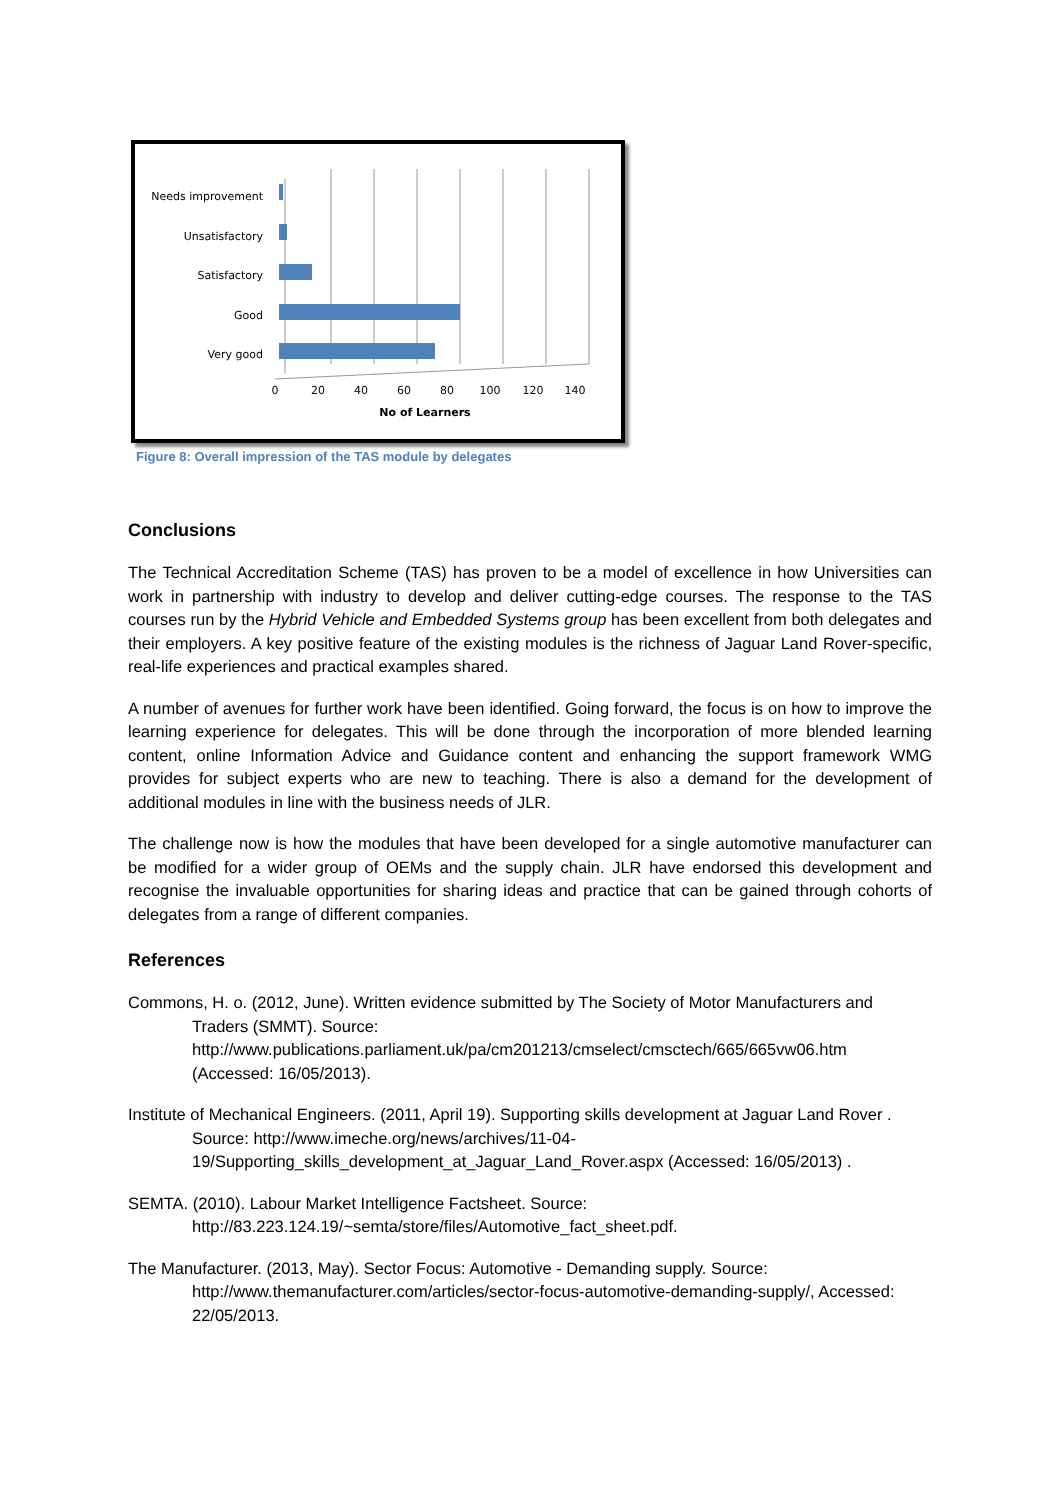Needs improvement
Unsatisfactory
Satisfactory
Good
Very good
0
20
40
60
80
100
120
140
No of Learners
Figure 8: Overall impression of the TAS module by delegates
Conclusions
The Technical Accreditation Scheme (TAS) has proven to be a model of excellence in how Universities can work in partnership with industry to develop and deliver cutting-edge courses. The response to the TAS courses run by the Hybrid Vehicle and Embedded Systems group has been excellent from both delegates and their employers. A key positive feature of the existing modules is the richness of Jaguar Land Rover-specific, real-life experiences and practical examples shared.
A number of avenues for further work have been identified. Going forward, the focus is on how to improve the learning experience for delegates. This will be done through the incorporation of more blended learning content, online Information Advice and Guidance content and enhancing the support framework WMG provides for subject experts who are new to teaching. There is also a demand for the development of additional modules in line with the business needs of JLR.
The challenge now is how the modules that have been developed for a single automotive manufacturer can be modified for a wider group of OEMs and the supply chain. JLR have endorsed this development and recognise the invaluable opportunities for sharing ideas and practice that can be gained through cohorts of delegates from a range of different companies.
References
Commons, H. o. (2012, June). Written evidence submitted by The Society of Motor Manufacturers and Traders (SMMT). Source: http://www.publications.parliament.uk/pa/cm201213/cmselect/cmsctech/665/665vw06.htm (Accessed: 16/05/2013).
Institute of Mechanical Engineers. (2011, April 19). Supporting skills development at Jaguar Land Rover . Source: http://www.imeche.org/news/archives/11-04-19/Supporting_skills_development_at_Jaguar_Land_Rover.aspx (Accessed: 16/05/2013) .
SEMTA. (2010). Labour Market Intelligence Factsheet. Source: http://83.223.124.19/~semta/store/files/Automotive_fact_sheet.pdf.
The Manufacturer. (2013, May). Sector Focus: Automotive - Demanding supply. Source: http://www.themanufacturer.com/articles/sector-focus-automotive-demanding-supply/, Accessed: 22/05/2013.